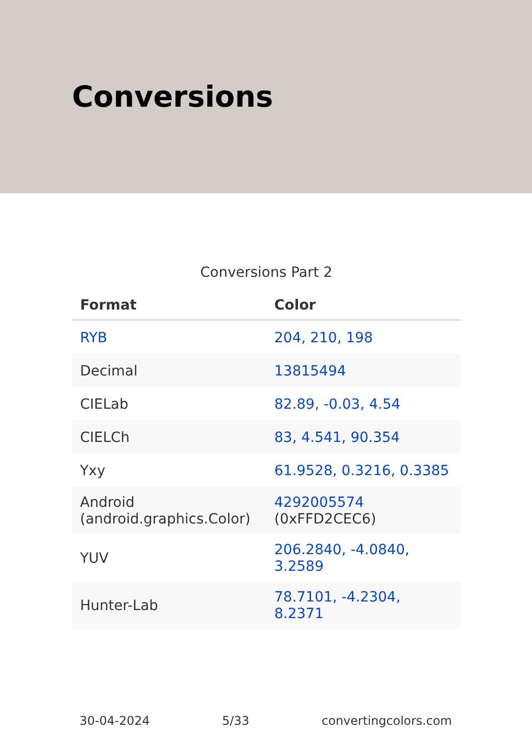Conversions
Conversions Part 2
| Format | Color |
| --- | --- |
| RYB | 204, 210, 198 |
| Decimal | 13815494 |
| CIELab | 82.89, -0.03, 4.54 |
| CIELCh | 83, 4.541, 90.354 |
| Yxy | 61.9528, 0.3216, 0.3385 |
| Android (android.graphics.Color) | 4292005574 (0xFFD2CEC6) |
| YUV | 206.2840, -4.0840, 3.2589 |
| Hunter-Lab | 78.7101, -4.2304, 8.2371 |
30-04-2024 5/33 convertingcolors.com